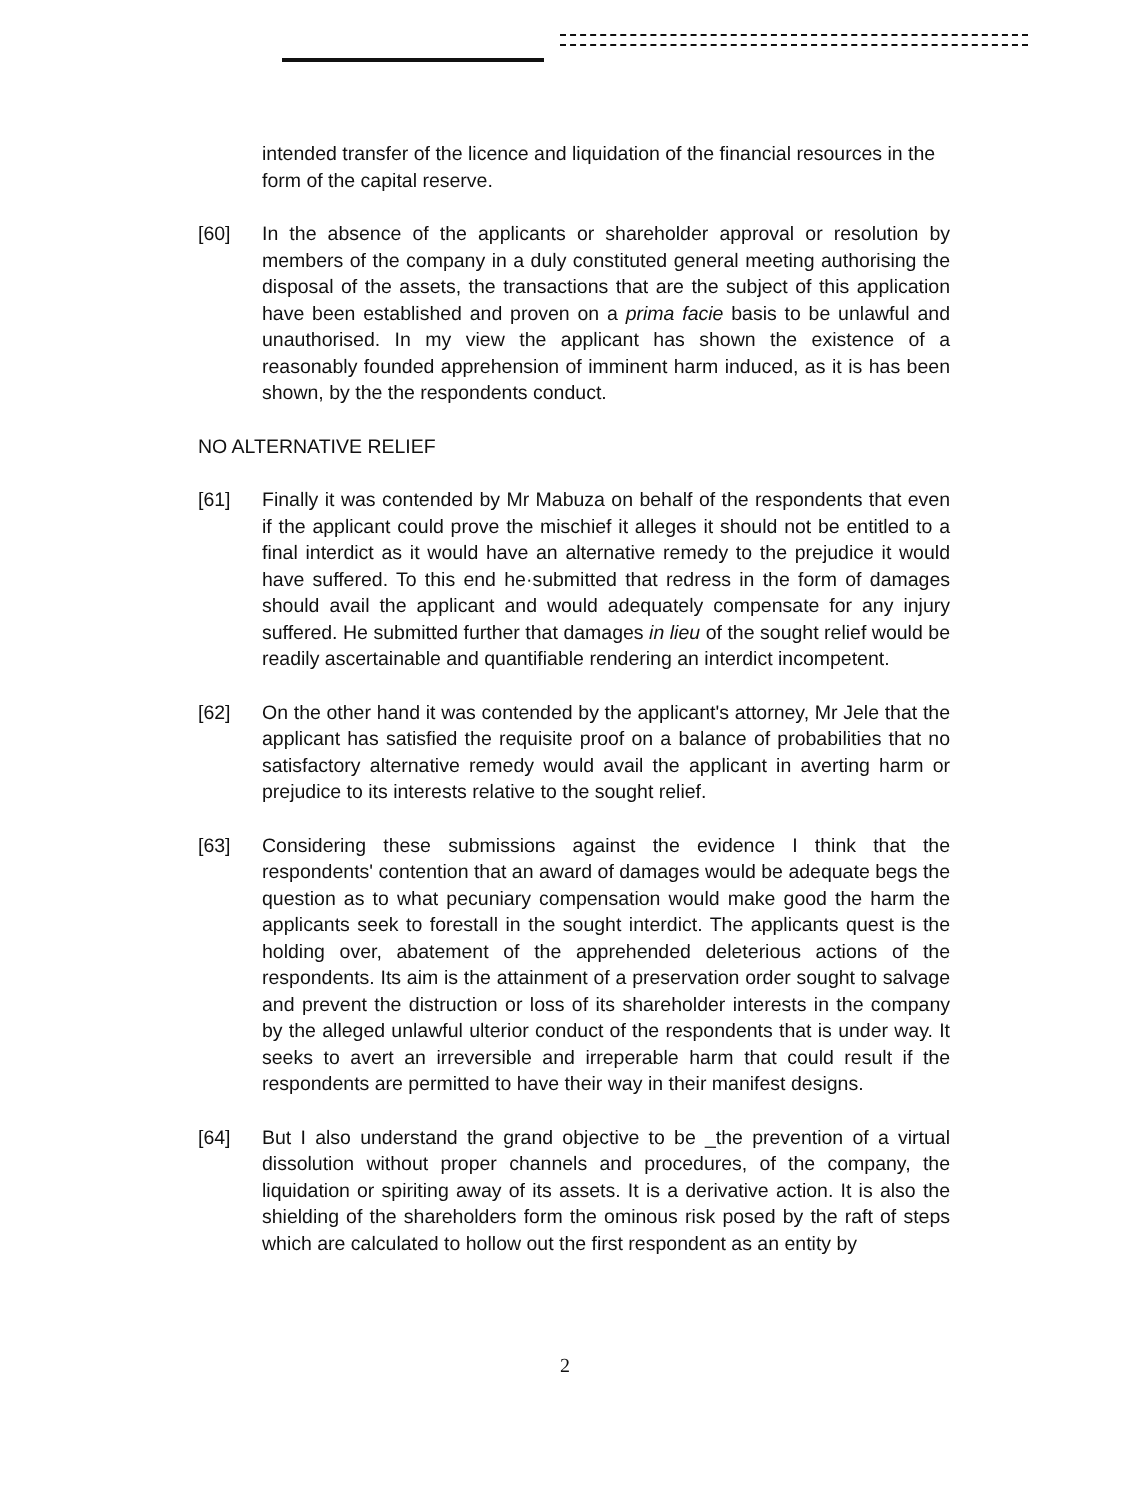intended transfer of the licence and liquidation of the financial resources in the form of the capital reserve.
[60] In the absence of the applicants or shareholder approval or resolution by members of the company in a duly constituted general meeting authorising the disposal of the assets, the transactions that are the subject of this application have been established and proven on a prima facie basis to be unlawful and unauthorised. In my view the applicant has shown the existence of a reasonably founded apprehension of imminent harm induced, as it is has been shown, by the the respondents conduct.
NO ALTERNATIVE RELIEF
[61] Finally it was contended by Mr Mabuza on behalf of the respondents that even if the applicant could prove the mischief it alleges it should not be entitled to a final interdict as it would have an alternative remedy to the prejudice it would have suffered. To this end he·submitted that redress in the form of damages should avail the applicant and would adequately compensate for any injury suffered. He submitted further that damages in lieu of the sought relief would be readily ascertainable and quantifiable rendering an interdict incompetent.
[62] On the other hand it was contended by the applicant's attorney, Mr Jele that the applicant has satisfied the requisite proof on a balance of probabilities that no satisfactory alternative remedy would avail the applicant in averting harm or prejudice to its interests relative to the sought relief.
[63] Considering these submissions against the evidence I think that the respondents' contention that an award of damages would be adequate begs the question as to what pecuniary compensation would make good the harm the applicants seek to forestall in the sought interdict. The applicants quest is the holding over, abatement of the apprehended deleterious actions of the respondents. Its aim is the attainment of a preservation order sought to salvage and prevent the distruction or loss of its shareholder interests in the company by the alleged unlawful ulterior conduct of the respondents that is under way. It seeks to avert an irreversible and irreperable harm that could result if the respondents are permitted to have their way in their manifest designs.
[64] But I also understand the grand objective to be _the prevention of a virtual dissolution without proper channels and procedures, of the company, the liquidation or spiriting away of its assets. It is a derivative action. It is also the shielding of the shareholders form the ominous risk posed by the raft of steps which are calculated to hollow out the first respondent as an entity by
2